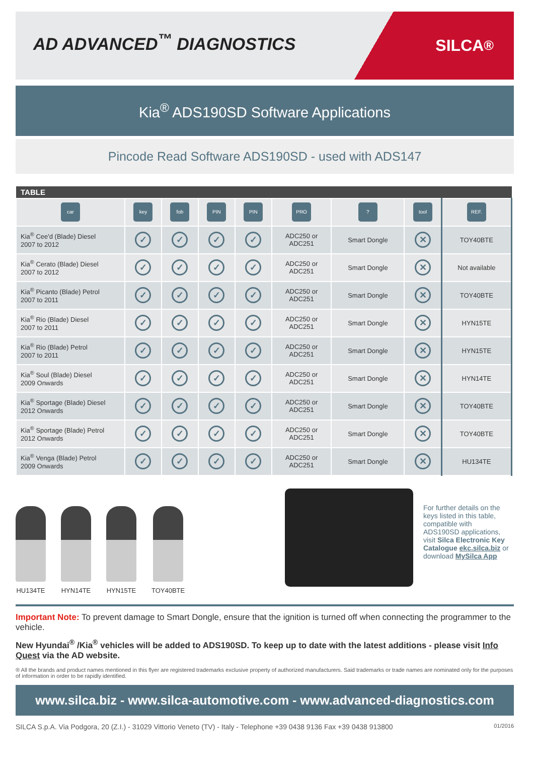AD ADVANCED<sup>™</sup> DIAGNOSTICS
SILCA<sup>®</sup>
Kia<sup>®</sup> ADS190SD Software Applications
Pincode Read Software ADS190SD - used with ADS147
| TABLE | | | | | | | | |
| --- | --- | --- | --- | --- | --- | --- | --- | --- |
| car | key | fob | PIN | PIN | PRO | ? | tool | REF. |
| Kia<sup>®</sup> Cee'd (Blade) Diesel 2007 to 2012 | ✓ | ✓ | ✓ | ✓ | ADC250 or ADC251 | Smart Dongle | ✕ | TOY40BTE |
| Kia<sup>®</sup> Cerato (Blade) Diesel 2007 to 2012 | ✓ | ✓ | ✓ | ✓ | ADC250 or ADC251 | Smart Dongle | ✕ | Not available |
| Kia<sup>®</sup> Picanto (Blade) Petrol 2007 to 2011 | ✓ | ✓ | ✓ | ✓ | ADC250 or ADC251 | Smart Dongle | ✕ | TOY40BTE |
| Kia<sup>®</sup> Rio (Blade) Diesel 2007 to 2011 | ✓ | ✓ | ✓ | ✓ | ADC250 or ADC251 | Smart Dongle | ✕ | HYN15TE |
| Kia<sup>®</sup> Rio (Blade) Petrol 2007 to 2011 | ✓ | ✓ | ✓ | ✓ | ADC250 or ADC251 | Smart Dongle | ✕ | HYN15TE |
| Kia<sup>®</sup> Soul (Blade) Diesel 2009 Onwards | ✓ | ✓ | ✓ | ✓ | ADC250 or ADC251 | Smart Dongle | ✕ | HYN14TE |
| Kia<sup>®</sup> Sportage (Blade) Diesel 2012 Onwards | ✓ | ✓ | ✓ | ✓ | ADC250 or ADC251 | Smart Dongle | ✕ | TOY40BTE |
| Kia<sup>®</sup> Sportage (Blade) Petrol 2012 Onwards | ✓ | ✓ | ✓ | ✓ | ADC250 or ADC251 | Smart Dongle | ✕ | TOY40BTE |
| Kia<sup>®</sup> Venga (Blade) Petrol 2009 Onwards | ✓ | ✓ | ✓ | ✓ | ADC250 or ADC251 | Smart Dongle | ✕ | HU134TE |
HU134TE
HYN14TE
HYN15TE
TOY40BTE
For further details on the keys listed in this table, compatible with ADS190SD applications, visit Silca Electronic Key Catalogue ekc.silca.biz or download MySilca App
Important Note: To prevent damage to Smart Dongle, ensure that the ignition is turned off when connecting the programmer to the vehicle.
New Hyundai<sup>®</sup> /Kia<sup>®</sup> vehicles will be added to ADS190SD. To keep up to date with the latest additions - please visit Info Quest via the AD website.
® All the brands and product names mentioned in this flyer are registered trademarks exclusive property of authorized manufacturers. Said trademarks or trade names are nominated only for the purposes of information in order to be rapidly identified.
www.silca.biz - www.silca-automotive.com - www.advanced-diagnostics.com
SILCA S.p.A. Via Podgora, 20 (Z.I.) - 31029 Vittorio Veneto (TV) - Italy - Telephone +39 0438 9136 Fax +39 0438 913800 01/2016